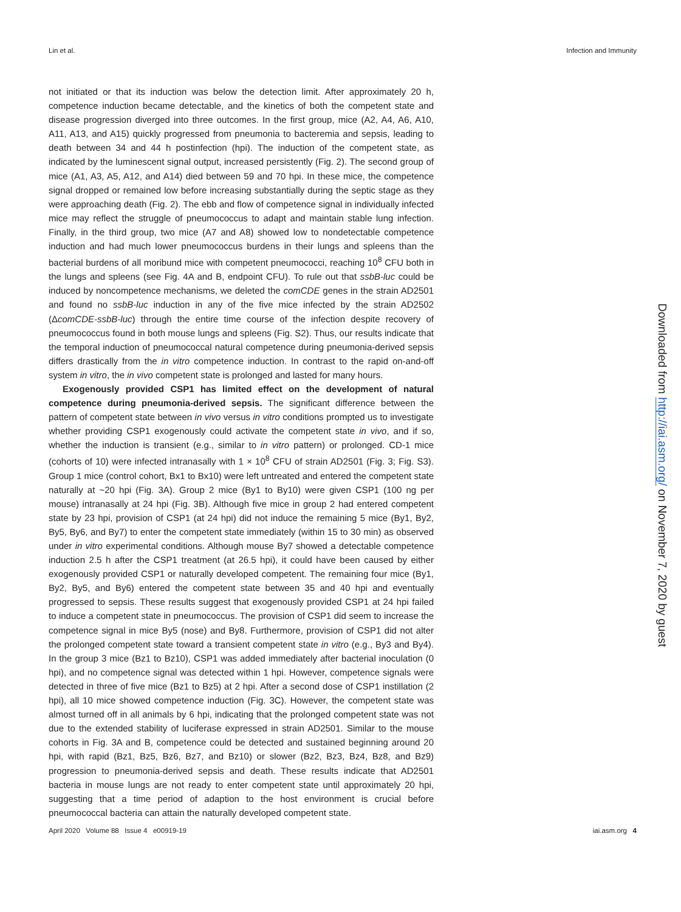Lin et al. Infection and Immunity
not initiated or that its induction was below the detection limit. After approximately 20 h, competence induction became detectable, and the kinetics of both the competent state and disease progression diverged into three outcomes. In the first group, mice (A2, A4, A6, A10, A11, A13, and A15) quickly progressed from pneumonia to bacteremia and sepsis, leading to death between 34 and 44 h postinfection (hpi). The induction of the competent state, as indicated by the luminescent signal output, increased persistently (Fig. 2). The second group of mice (A1, A3, A5, A12, and A14) died between 59 and 70 hpi. In these mice, the competence signal dropped or remained low before increasing substantially during the septic stage as they were approaching death (Fig. 2). The ebb and flow of competence signal in individually infected mice may reflect the struggle of pneumococcus to adapt and maintain stable lung infection. Finally, in the third group, two mice (A7 and A8) showed low to nondetectable competence induction and had much lower pneumococcus burdens in their lungs and spleens than the bacterial burdens of all moribund mice with competent pneumococci, reaching 10<sup>8</sup> CFU both in the lungs and spleens (see Fig. 4A and B, endpoint CFU). To rule out that ssbB-luc could be induced by noncompetence mechanisms, we deleted the comCDE genes in the strain AD2501 and found no ssbB-luc induction in any of the five mice infected by the strain AD2502 (ΔcomCDE-ssbB-luc) through the entire time course of the infection despite recovery of pneumococcus found in both mouse lungs and spleens (Fig. S2). Thus, our results indicate that the temporal induction of pneumococcal natural competence during pneumonia-derived sepsis differs drastically from the in vitro competence induction. In contrast to the rapid on-and-off system in vitro, the in vivo competent state is prolonged and lasted for many hours.
Exogenously provided CSP1 has limited effect on the development of natural competence during pneumonia-derived sepsis. The significant difference between the pattern of competent state between in vivo versus in vitro conditions prompted us to investigate whether providing CSP1 exogenously could activate the competent state in vivo, and if so, whether the induction is transient (e.g., similar to in vitro pattern) or prolonged. CD-1 mice (cohorts of 10) were infected intranasally with 1 × 10<sup>8</sup> CFU of strain AD2501 (Fig. 3; Fig. S3). Group 1 mice (control cohort, Bx1 to Bx10) were left untreated and entered the competent state naturally at ~20 hpi (Fig. 3A). Group 2 mice (By1 to By10) were given CSP1 (100 ng per mouse) intranasally at 24 hpi (Fig. 3B). Although five mice in group 2 had entered competent state by 23 hpi, provision of CSP1 (at 24 hpi) did not induce the remaining 5 mice (By1, By2, By5, By6, and By7) to enter the competent state immediately (within 15 to 30 min) as observed under in vitro experimental conditions. Although mouse By7 showed a detectable competence induction 2.5 h after the CSP1 treatment (at 26.5 hpi), it could have been caused by either exogenously provided CSP1 or naturally developed competent. The remaining four mice (By1, By2, By5, and By6) entered the competent state between 35 and 40 hpi and eventually progressed to sepsis. These results suggest that exogenously provided CSP1 at 24 hpi failed to induce a competent state in pneumococcus. The provision of CSP1 did seem to increase the competence signal in mice By5 (nose) and By8. Furthermore, provision of CSP1 did not alter the prolonged competent state toward a transient competent state in vitro (e.g., By3 and By4). In the group 3 mice (Bz1 to Bz10), CSP1 was added immediately after bacterial inoculation (0 hpi), and no competence signal was detected within 1 hpi. However, competence signals were detected in three of five mice (Bz1 to Bz5) at 2 hpi. After a second dose of CSP1 instillation (2 hpi), all 10 mice showed competence induction (Fig. 3C). However, the competent state was almost turned off in all animals by 6 hpi, indicating that the prolonged competent state was not due to the extended stability of luciferase expressed in strain AD2501. Similar to the mouse cohorts in Fig. 3A and B, competence could be detected and sustained beginning around 20 hpi, with rapid (Bz1, Bz5, Bz6, Bz7, and Bz10) or slower (Bz2, Bz3, Bz4, Bz8, and Bz9) progression to pneumonia-derived sepsis and death. These results indicate that AD2501 bacteria in mouse lungs are not ready to enter competent state until approximately 20 hpi, suggesting that a time period of adaption to the host environment is crucial before pneumococcal bacteria can attain the naturally developed competent state.
Downloaded from http://iai.asm.org/ on November 7, 2020 by guest
April 2020 Volume 88 Issue 4 e00919-19 iai.asm.org 4